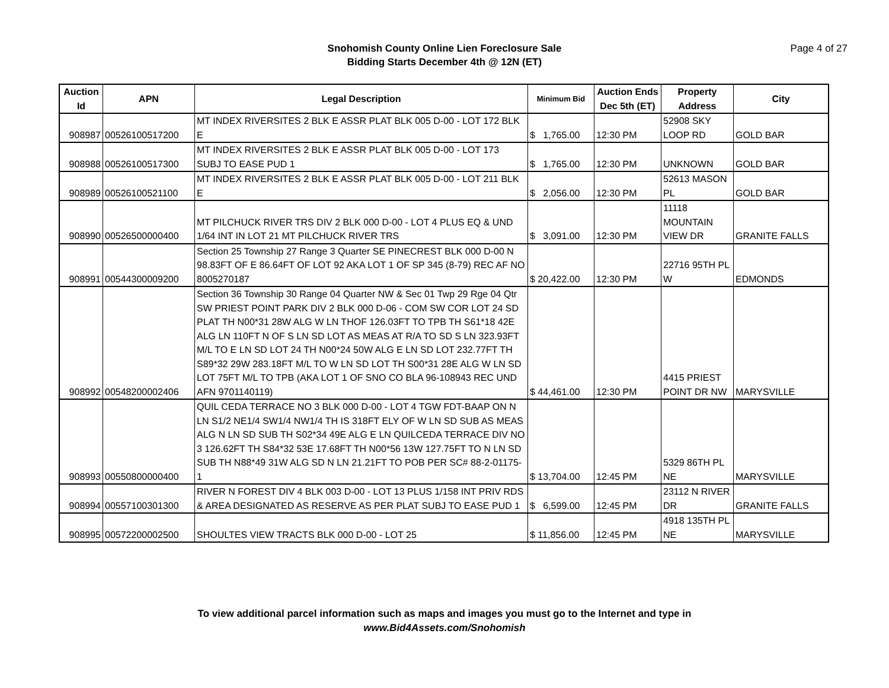Snohomish County Online Lien Foreclosure Sale
Bidding Starts December 4th @ 12N (ET)
Page 4 of 27
| Auction Id | APN | Legal Description | Minimum Bid | Auction Ends Dec 5th (ET) | Property Address | City |
| --- | --- | --- | --- | --- | --- | --- |
| 908987 | 00526100517200 | MT INDEX RIVERSITES 2 BLK E ASSR PLAT BLK 005 D-00 - LOT 172 BLK E | $ 1,765.00 | 12:30 PM | 52908 SKY LOOP RD | GOLD BAR |
| 908988 | 00526100517300 | MT INDEX RIVERSITES 2 BLK E ASSR PLAT BLK 005 D-00 - LOT 173 SUBJ TO EASE PUD 1 | $ 1,765.00 | 12:30 PM | UNKNOWN | GOLD BAR |
| 908989 | 00526100521100 | MT INDEX RIVERSITES 2 BLK E ASSR PLAT BLK 005 D-00 - LOT 211 BLK E | $ 2,056.00 | 12:30 PM | 52613 MASON PL | GOLD BAR |
| 908990 | 00526500000400 | MT PILCHUCK RIVER TRS DIV 2 BLK 000 D-00 - LOT 4 PLUS EQ & UND 1/64 INT IN LOT 21 MT PILCHUCK RIVER TRS | $ 3,091.00 | 12:30 PM | 11118 MOUNTAIN VIEW DR | GRANITE FALLS |
| 908991 | 00544300009200 | Section 25 Township 27 Range 3 Quarter SE PINECREST BLK 000 D-00 N 98.83FT OF E 86.64FT OF LOT 92 AKA LOT 1 OF SP 345 (8-79) REC AF NO 8005270187 | $ 20,422.00 | 12:30 PM | 22716 95TH PL W | EDMONDS |
| 908992 | 00548200002406 | Section 36 Township 30 Range 04 Quarter NW & Sec 01 Twp 29 Rge 04 Qtr SW PRIEST POINT PARK DIV 2 BLK 000 D-06 - COM SW COR LOT 24 SD PLAT TH N00*31 28W ALG W LN THOF 126.03FT TO TPB TH S61*18 42E ALG LN 110FT N OF S LN SD LOT AS MEAS AT R/A TO SD S LN 323.93FT M/L TO E LN SD LOT 24 TH N00*24 50W ALG E LN SD LOT 232.77FT TH S89*32 29W 283.18FT M/L TO W LN SD LOT TH S00*31 28E ALG W LN SD LOT 75FT M/L TO TPB (AKA LOT 1 OF SNO CO BLA 96-108943 REC UND AFN 9701140119) | $ 44,461.00 | 12:30 PM | 4415 PRIEST POINT DR NW | MARYSVILLE |
| 908993 | 00550800000400 | QUIL CEDA TERRACE NO 3 BLK 000 D-00 - LOT 4 TGW FDT-BAAP ON N LN S1/2 NE1/4 SW1/4 NW1/4 TH IS 318FT ELY OF W LN SD SUB AS MEAS ALG N LN SD SUB TH S02*34 49E ALG E LN QUILCEDA TERRACE DIV NO 3 126.62FT TH S84*32 53E 17.68FT TH N00*56 13W 127.75FT TO N LN SD SUB TH N88*49 31W ALG SD N LN 21.21FT TO POB PER SC# 88-2-01175-1 | $ 13,704.00 | 12:45 PM | 5329 86TH PL NE | MARYSVILLE |
| 908994 | 00557100301300 | RIVER N FOREST DIV 4 BLK 003 D-00 - LOT 13 PLUS 1/158 INT PRIV RDS & AREA DESIGNATED AS RESERVE AS PER PLAT SUBJ TO EASE PUD 1 | $ 6,599.00 | 12:45 PM | 23112 N RIVER DR | GRANITE FALLS |
| 908995 | 00572200002500 | SHOULTES VIEW TRACTS BLK 000 D-00 - LOT 25 | $ 11,856.00 | 12:45 PM | 4918 135TH PL NE | MARYSVILLE |
To view additional parcel information such as maps and images you must go to the Internet and type in
www.Bid4Assets.com/Snohomish